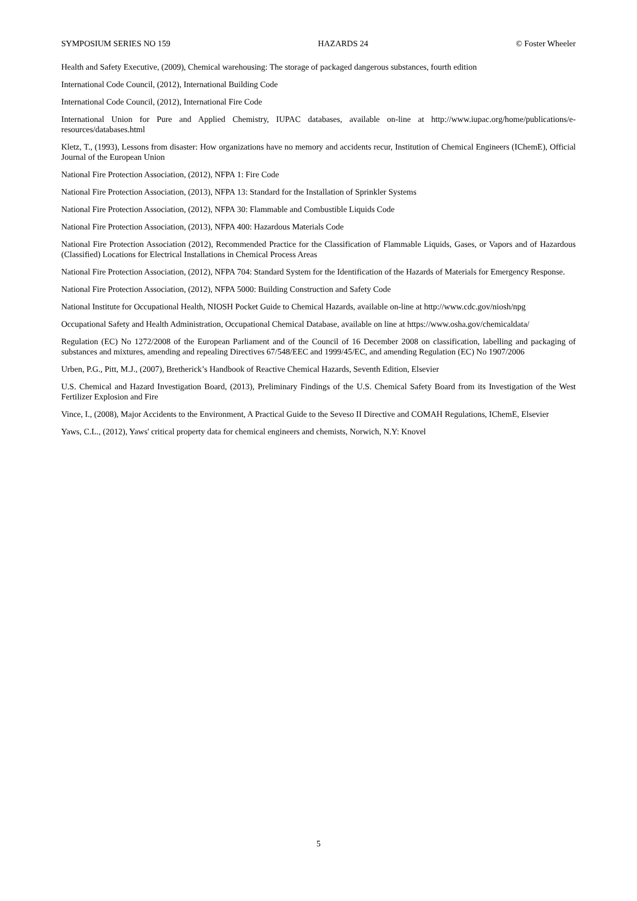SYMPOSIUM SERIES NO 159 HAZARDS 24 © Foster Wheeler
Health and Safety Executive, (2009), Chemical warehousing: The storage of packaged dangerous substances, fourth edition
International Code Council, (2012), International Building Code
International Code Council, (2012), International Fire Code
International Union for Pure and Applied Chemistry, IUPAC databases, available on-line at http://www.iupac.org/home/publications/e-resources/databases.html
Kletz, T., (1993), Lessons from disaster: How organizations have no memory and accidents recur, Institution of Chemical Engineers (IChemE), Official Journal of the European Union
National Fire Protection Association, (2012), NFPA 1: Fire Code
National Fire Protection Association, (2013), NFPA 13: Standard for the Installation of Sprinkler Systems
National Fire Protection Association, (2012), NFPA 30: Flammable and Combustible Liquids Code
National Fire Protection Association, (2013), NFPA 400: Hazardous Materials Code
National Fire Protection Association (2012), Recommended Practice for the Classification of Flammable Liquids, Gases, or Vapors and of Hazardous (Classified) Locations for Electrical Installations in Chemical Process Areas
National Fire Protection Association, (2012), NFPA 704: Standard System for the Identification of the Hazards of Materials for Emergency Response.
National Fire Protection Association, (2012), NFPA 5000: Building Construction and Safety Code
National Institute for Occupational Health, NIOSH Pocket Guide to Chemical Hazards, available on-line at http://www.cdc.gov/niosh/npg
Occupational Safety and Health Administration, Occupational Chemical Database, available on line at https://www.osha.gov/chemicaldata/
Regulation (EC) No 1272/2008 of the European Parliament and of the Council of 16 December 2008 on classification, labelling and packaging of substances and mixtures, amending and repealing Directives 67/548/EEC and 1999/45/EC, and amending Regulation (EC) No 1907/2006
Urben, P.G., Pitt, M.J., (2007), Bretherick’s Handbook of Reactive Chemical Hazards, Seventh Edition, Elsevier
U.S. Chemical and Hazard Investigation Board, (2013), Preliminary Findings of the U.S. Chemical Safety Board from its Investigation of the West Fertilizer Explosion and Fire
Vince, I., (2008), Major Accidents to the Environment, A Practical Guide to the Seveso II Directive and COMAH Regulations, IChemE, Elsevier
Yaws, C.L., (2012), Yaws' critical property data for chemical engineers and chemists, Norwich, N.Y: Knovel
5